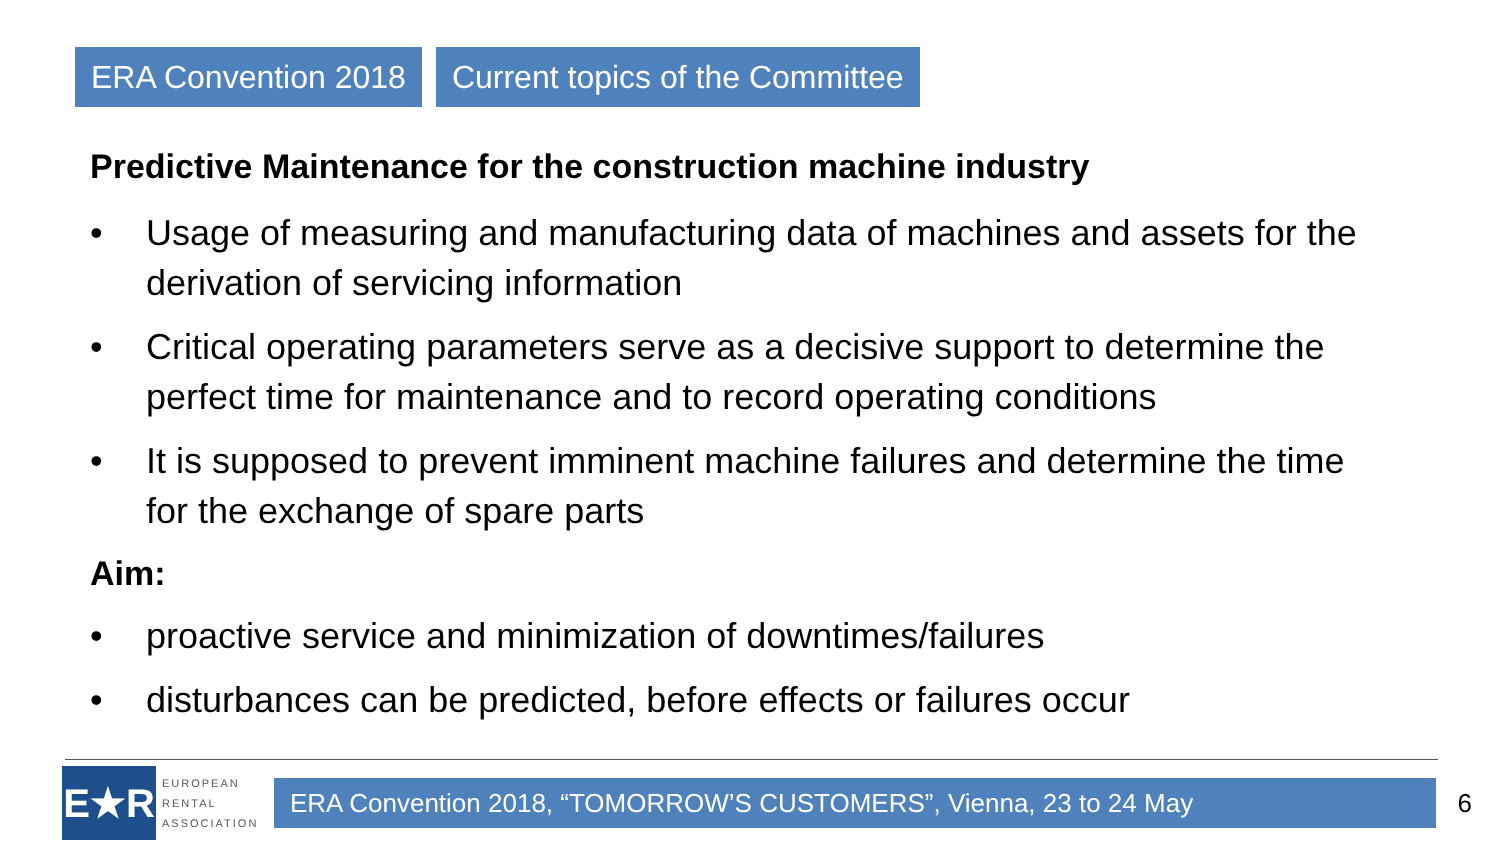ERA Convention 2018 Current topics of the Committee
Predictive Maintenance for the construction machine industry
• Usage of measuring and manufacturing data of machines and assets for the derivation of servicing information
• Critical operating parameters serve as a decisive support to determine the perfect time for maintenance and to record operating conditions
• It is supposed to prevent imminent machine failures and determine the time for the exchange of spare parts
Aim:
• proactive service and minimization of downtimes/failures
• disturbances can be predicted, before effects or failures occur
E★R
EUROPEAN
RENTAL
ASSOCIATION
ERA Convention 2018, “TOMORROW’S CUSTOMERS”, Vienna, 23 to 24 May
6